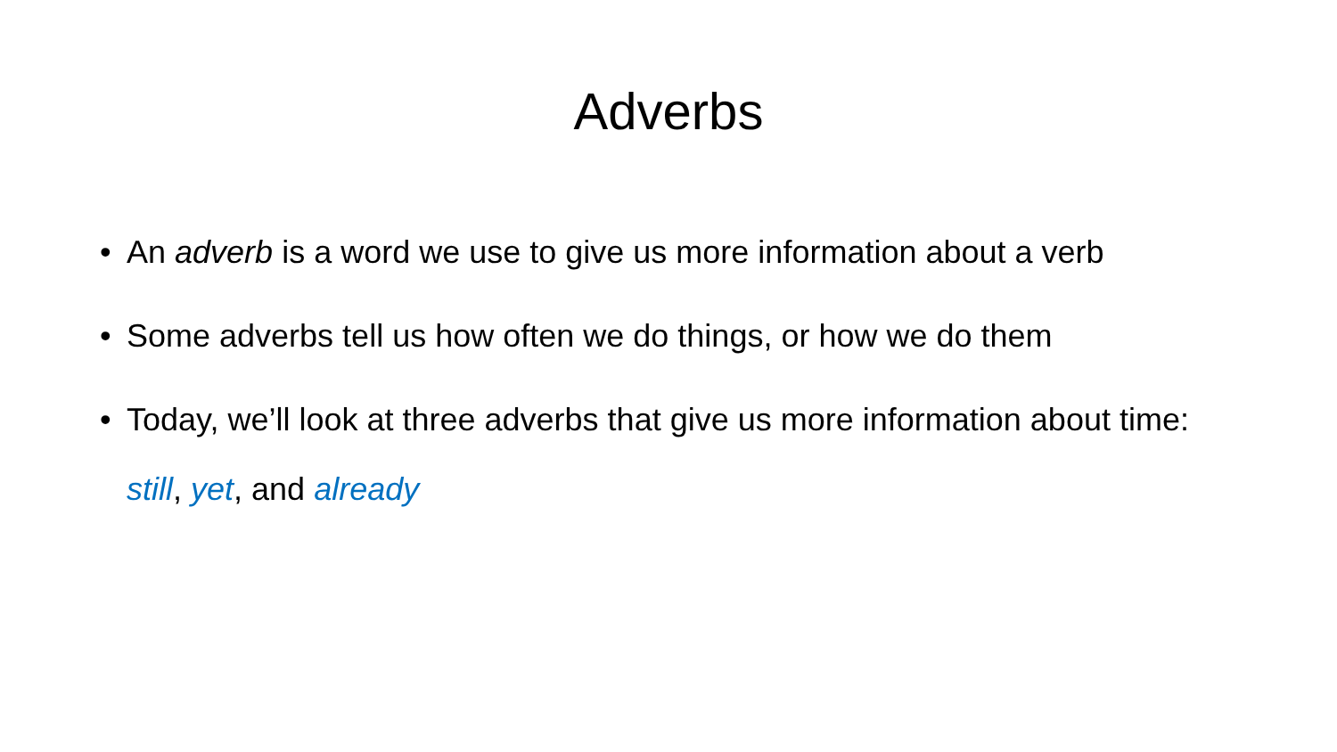Adverbs
• An adverb is a word we use to give us more information about a verb
• Some adverbs tell us how often we do things, or how we do them
• Today, we’ll look at three adverbs that give us more information about time: still, yet, and already